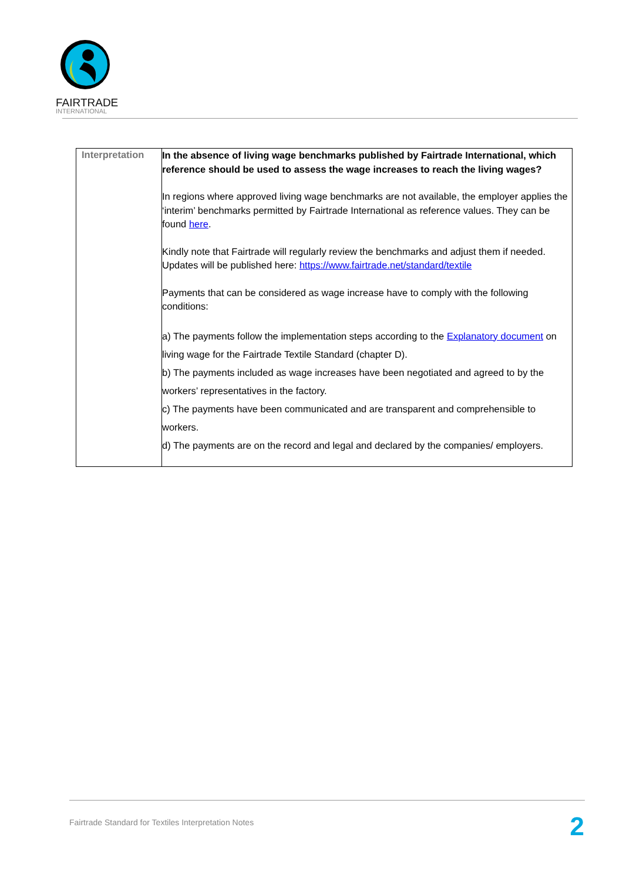FAIRTRADE
INTERNATIONAL
| Interpretation | In the absence of living wage benchmarks published by Fairtrade International, which reference should be used to assess the wage increases to reach the living wages? In regions where approved living wage benchmarks are not available, the employer applies the ‘interim’ benchmarks permitted by Fairtrade International as reference values. They can be found here . Kindly note that Fairtrade will regularly review the benchmarks and adjust them if needed. Updates will be published here: https://www.fairtrade.net/standard/textile Payments that can be considered as wage increase have to comply with the following conditions: a) The payments follow the implementation steps according to the Explanatory document on living wage for the Fairtrade Textile Standard (chapter D). b) The payments included as wage increases have been negotiated and agreed to by the workers’ representatives in the factory. c) The payments have been communicated and are transparent and comprehensible to workers. d) The payments are on the record and legal and declared by the companies/ employers. |
Fairtrade Standard for Textiles Interpretation Notes
2